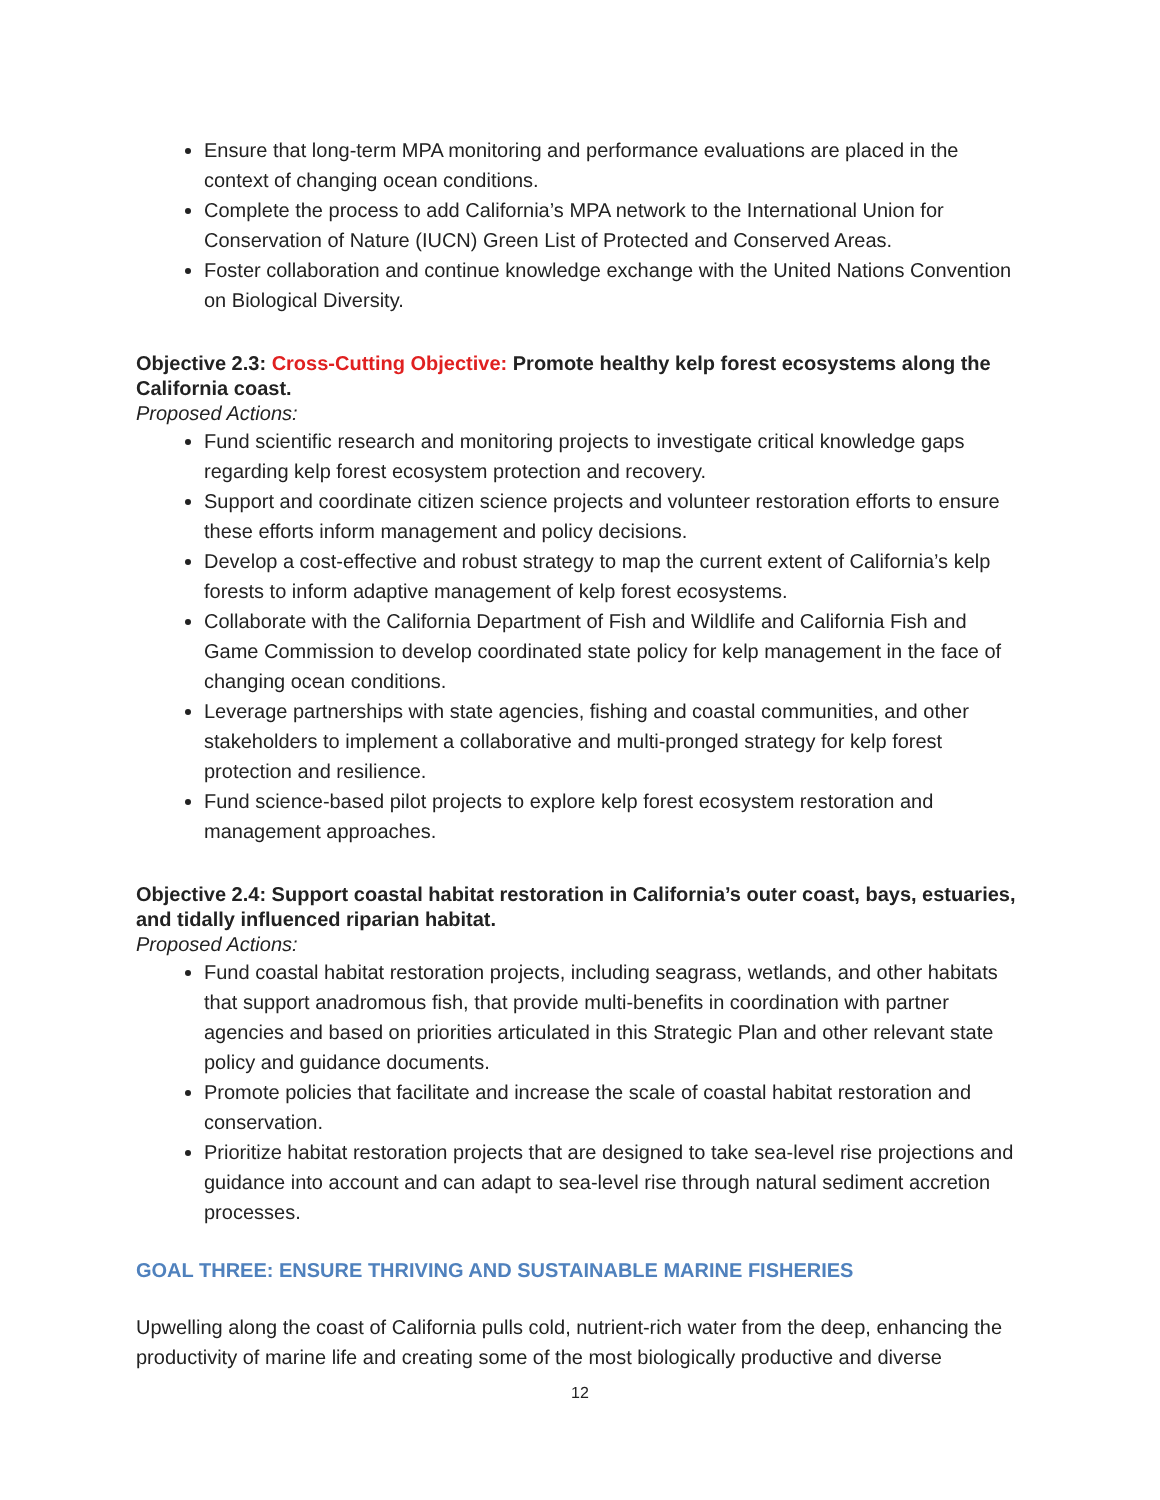Ensure that long-term MPA monitoring and performance evaluations are placed in the context of changing ocean conditions.
Complete the process to add California’s MPA network to the International Union for Conservation of Nature (IUCN) Green List of Protected and Conserved Areas.
Foster collaboration and continue knowledge exchange with the United Nations Convention on Biological Diversity.
Objective 2.3: Cross-Cutting Objective: Promote healthy kelp forest ecosystems along the California coast.
Proposed Actions:
Fund scientific research and monitoring projects to investigate critical knowledge gaps regarding kelp forest ecosystem protection and recovery.
Support and coordinate citizen science projects and volunteer restoration efforts to ensure these efforts inform management and policy decisions.
Develop a cost-effective and robust strategy to map the current extent of California’s kelp forests to inform adaptive management of kelp forest ecosystems.
Collaborate with the California Department of Fish and Wildlife and California Fish and Game Commission to develop coordinated state policy for kelp management in the face of changing ocean conditions.
Leverage partnerships with state agencies, fishing and coastal communities, and other stakeholders to implement a collaborative and multi-pronged strategy for kelp forest protection and resilience.
Fund science-based pilot projects to explore kelp forest ecosystem restoration and management approaches.
Objective 2.4: Support coastal habitat restoration in California’s outer coast, bays, estuaries, and tidally influenced riparian habitat.
Proposed Actions:
Fund coastal habitat restoration projects, including seagrass, wetlands, and other habitats that support anadromous fish, that provide multi-benefits in coordination with partner agencies and based on priorities articulated in this Strategic Plan and other relevant state policy and guidance documents.
Promote policies that facilitate and increase the scale of coastal habitat restoration and conservation.
Prioritize habitat restoration projects that are designed to take sea-level rise projections and guidance into account and can adapt to sea-level rise through natural sediment accretion processes.
GOAL THREE: ENSURE THRIVING AND SUSTAINABLE MARINE FISHERIES
Upwelling along the coast of California pulls cold, nutrient-rich water from the deep, enhancing the productivity of marine life and creating some of the most biologically productive and diverse
12